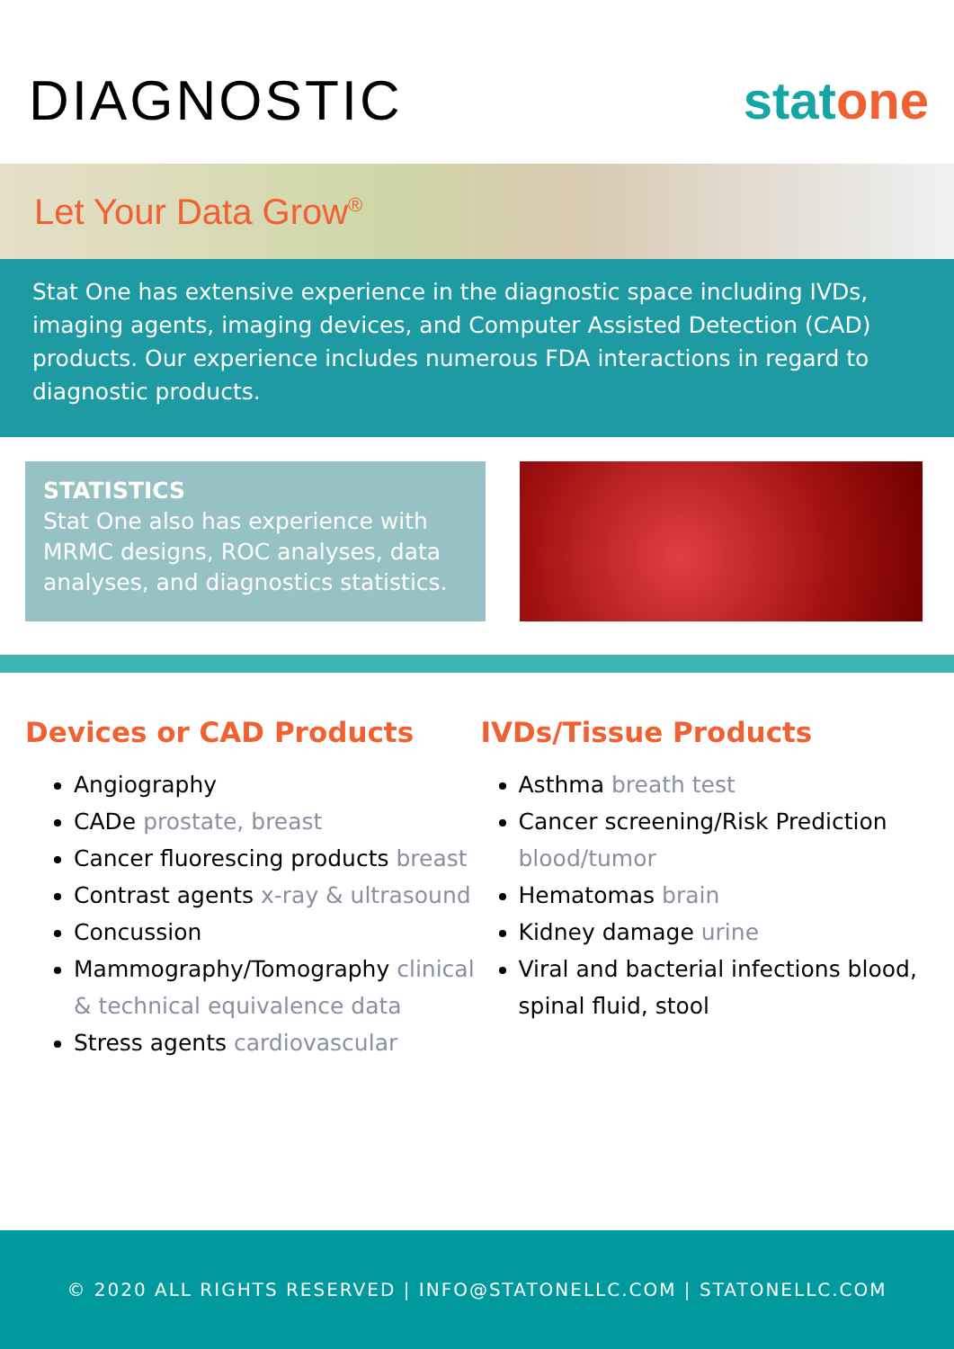DIAGNOSTIC stat one
Let Your Data Grow<sup>®</sup>
Stat One has extensive experience in the diagnostic space including IVDs, imaging agents, imaging devices, and Computer Assisted Detection (CAD) products. Our experience includes numerous FDA interactions in regard to diagnostic products.
STATISTICS
Stat One also has experience with MRMC designs, ROC analyses, data analyses, and diagnostics statistics.
Devices or CAD Products
Angiography
CADe prostate, breast
Cancer fluorescing products breast
Contrast agents x-ray & ultrasound
Concussion
Mammography/Tomography clinical & technical equivalence data
Stress agents cardiovascular
IVDs/Tissue Products
Asthma breath test
Cancer screening/Risk Prediction blood/tumor
Hematomas brain
Kidney damage urine
Viral and bacterial infections blood, spinal fluid, stool
© 2020 ALL RIGHTS RESERVED | INFO@STATONELLC.COM | STATONELLC.COM